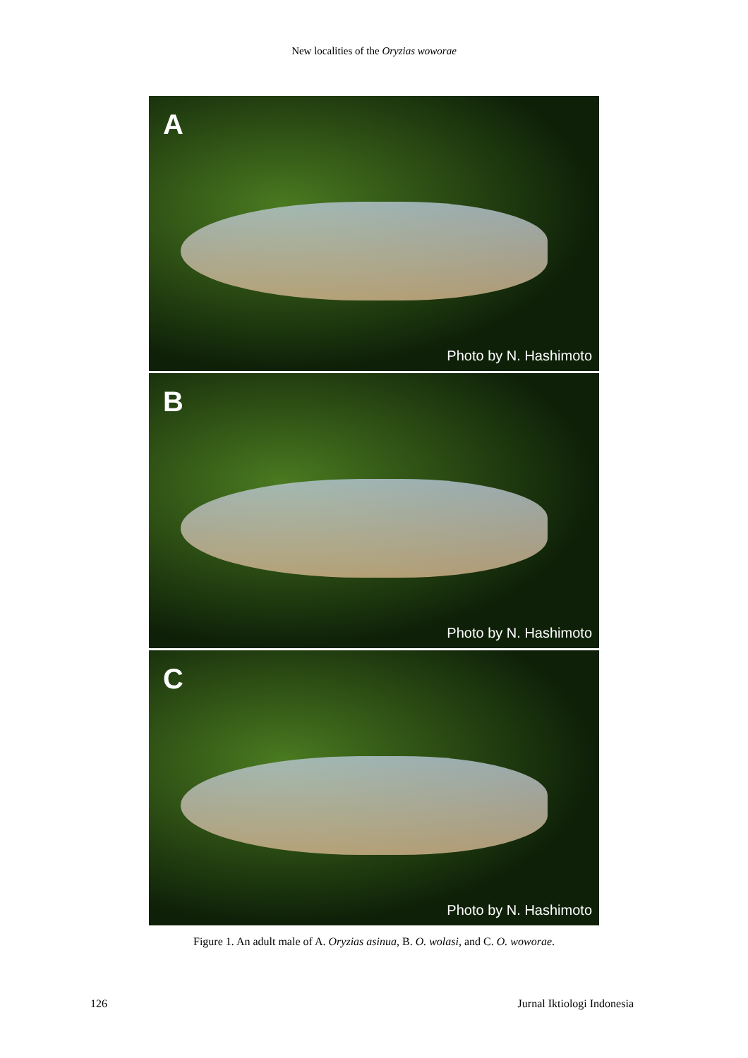New localities of the Oryzias woworae
A
Photo by N. Hashimoto
B
Photo by N. Hashimoto
C
Photo by N. Hashimoto
Figure 1. An adult male of A. Oryzias asinua, B. O. wolasi, and C. O. woworae.
126 Jurnal Iktiologi Indonesia